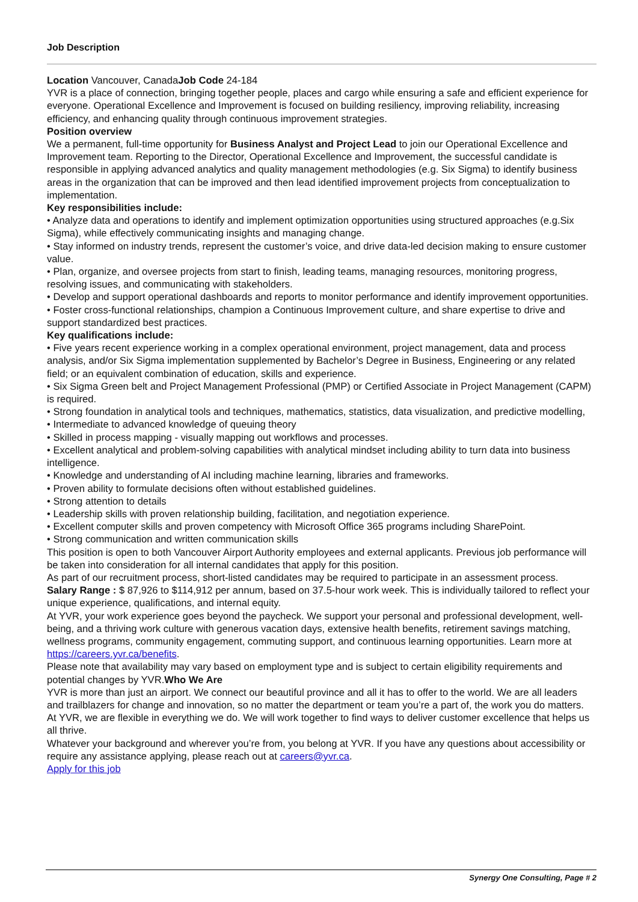Job Description
Location Vancouver, CanadaJob Code 24-184
YVR is a place of connection, bringing together people, places and cargo while ensuring a safe and efficient experience for everyone. Operational Excellence and Improvement is focused on building resiliency, improving reliability, increasing efficiency, and enhancing quality through continuous improvement strategies.
Position overview
We a permanent, full-time opportunity for Business Analyst and Project Lead to join our Operational Excellence and Improvement team. Reporting to the Director, Operational Excellence and Improvement, the successful candidate is responsible in applying advanced analytics and quality management methodologies (e.g. Six Sigma) to identify business areas in the organization that can be improved and then lead identified improvement projects from conceptualization to implementation.
Key responsibilities include:
• Analyze data and operations to identify and implement optimization opportunities using structured approaches (e.g.Six Sigma), while effectively communicating insights and managing change.
• Stay informed on industry trends, represent the customer’s voice, and drive data-led decision making to ensure customer value.
• Plan, organize, and oversee projects from start to finish, leading teams, managing resources, monitoring progress, resolving issues, and communicating with stakeholders.
• Develop and support operational dashboards and reports to monitor performance and identify improvement opportunities.
• Foster cross-functional relationships, champion a Continuous Improvement culture, and share expertise to drive and support standardized best practices.
Key qualifications include:
• Five years recent experience working in a complex operational environment, project management, data and process analysis, and/or Six Sigma implementation supplemented by Bachelor’s Degree in Business, Engineering or any related field; or an equivalent combination of education, skills and experience.
• Six Sigma Green belt and Project Management Professional (PMP) or Certified Associate in Project Management (CAPM) is required.
• Strong foundation in analytical tools and techniques, mathematics, statistics, data visualization, and predictive modelling,
• Intermediate to advanced knowledge of queuing theory
• Skilled in process mapping - visually mapping out workflows and processes.
• Excellent analytical and problem-solving capabilities with analytical mindset including ability to turn data into business intelligence.
• Knowledge and understanding of AI including machine learning, libraries and frameworks.
• Proven ability to formulate decisions often without established guidelines.
• Strong attention to details
• Leadership skills with proven relationship building, facilitation, and negotiation experience.
• Excellent computer skills and proven competency with Microsoft Office 365 programs including SharePoint.
• Strong communication and written communication skills
This position is open to both Vancouver Airport Authority employees and external applicants. Previous job performance will be taken into consideration for all internal candidates that apply for this position.
As part of our recruitment process, short-listed candidates may be required to participate in an assessment process.
Salary Range : $ 87,926 to $114,912 per annum, based on 37.5-hour work week. This is individually tailored to reflect your unique experience, qualifications, and internal equity.
At YVR, your work experience goes beyond the paycheck. We support your personal and professional development, well-being, and a thriving work culture with generous vacation days, extensive health benefits, retirement savings matching, wellness programs, community engagement, commuting support, and continuous learning opportunities. Learn more at https://careers.yvr.ca/benefits.
Please note that availability may vary based on employment type and is subject to certain eligibility requirements and potential changes by YVR.Who We Are
YVR is more than just an airport. We connect our beautiful province and all it has to offer to the world. We are all leaders and trailblazers for change and innovation, so no matter the department or team you’re a part of, the work you do matters.
At YVR, we are flexible in everything we do. We will work together to find ways to deliver customer excellence that helps us all thrive.
Whatever your background and wherever you’re from, you belong at YVR. If you have any questions about accessibility or require any assistance applying, please reach out at careers@yvr.ca.
Apply for this job
Synergy One Consulting, Page # 2